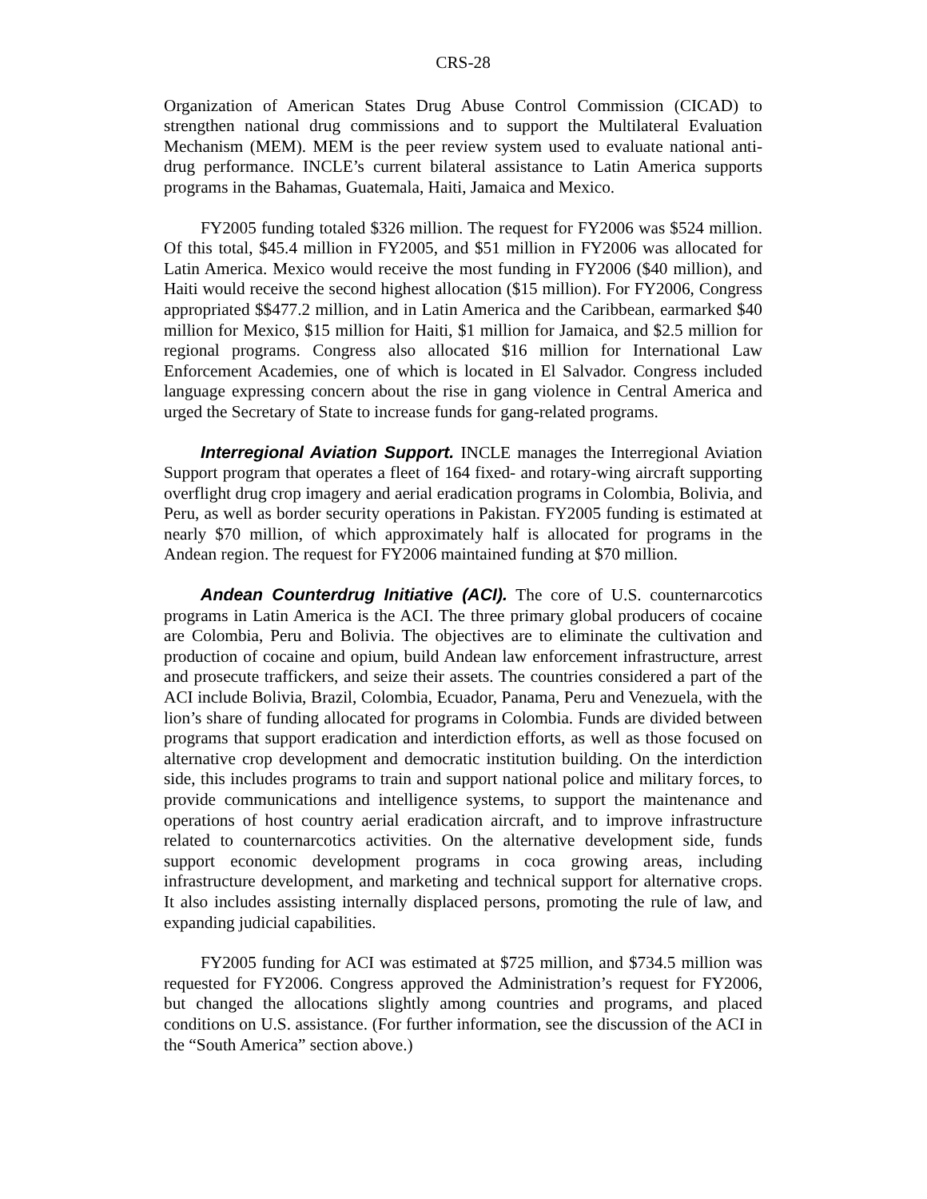CRS-28
Organization of American States Drug Abuse Control Commission (CICAD) to strengthen national drug commissions and to support the Multilateral Evaluation Mechanism (MEM). MEM is the peer review system used to evaluate national anti-drug performance. INCLE’s current bilateral assistance to Latin America supports programs in the Bahamas, Guatemala, Haiti, Jamaica and Mexico.
FY2005 funding totaled $326 million. The request for FY2006 was $524 million. Of this total, $45.4 million in FY2005, and $51 million in FY2006 was allocated for Latin America. Mexico would receive the most funding in FY2006 ($40 million), and Haiti would receive the second highest allocation ($15 million). For FY2006, Congress appropriated $$477.2 million, and in Latin America and the Caribbean, earmarked $40 million for Mexico, $15 million for Haiti, $1 million for Jamaica, and $2.5 million for regional programs. Congress also allocated $16 million for International Law Enforcement Academies, one of which is located in El Salvador. Congress included language expressing concern about the rise in gang violence in Central America and urged the Secretary of State to increase funds for gang-related programs.
Interregional Aviation Support. INCLE manages the Interregional Aviation Support program that operates a fleet of 164 fixed- and rotary-wing aircraft supporting overflight drug crop imagery and aerial eradication programs in Colombia, Bolivia, and Peru, as well as border security operations in Pakistan. FY2005 funding is estimated at nearly $70 million, of which approximately half is allocated for programs in the Andean region. The request for FY2006 maintained funding at $70 million.
Andean Counterdrug Initiative (ACI). The core of U.S. counternarcotics programs in Latin America is the ACI. The three primary global producers of cocaine are Colombia, Peru and Bolivia. The objectives are to eliminate the cultivation and production of cocaine and opium, build Andean law enforcement infrastructure, arrest and prosecute traffickers, and seize their assets. The countries considered a part of the ACI include Bolivia, Brazil, Colombia, Ecuador, Panama, Peru and Venezuela, with the lion’s share of funding allocated for programs in Colombia. Funds are divided between programs that support eradication and interdiction efforts, as well as those focused on alternative crop development and democratic institution building. On the interdiction side, this includes programs to train and support national police and military forces, to provide communications and intelligence systems, to support the maintenance and operations of host country aerial eradication aircraft, and to improve infrastructure related to counternarcotics activities. On the alternative development side, funds support economic development programs in coca growing areas, including infrastructure development, and marketing and technical support for alternative crops. It also includes assisting internally displaced persons, promoting the rule of law, and expanding judicial capabilities.
FY2005 funding for ACI was estimated at $725 million, and $734.5 million was requested for FY2006. Congress approved the Administration’s request for FY2006, but changed the allocations slightly among countries and programs, and placed conditions on U.S. assistance. (For further information, see the discussion of the ACI in the “South America” section above.)